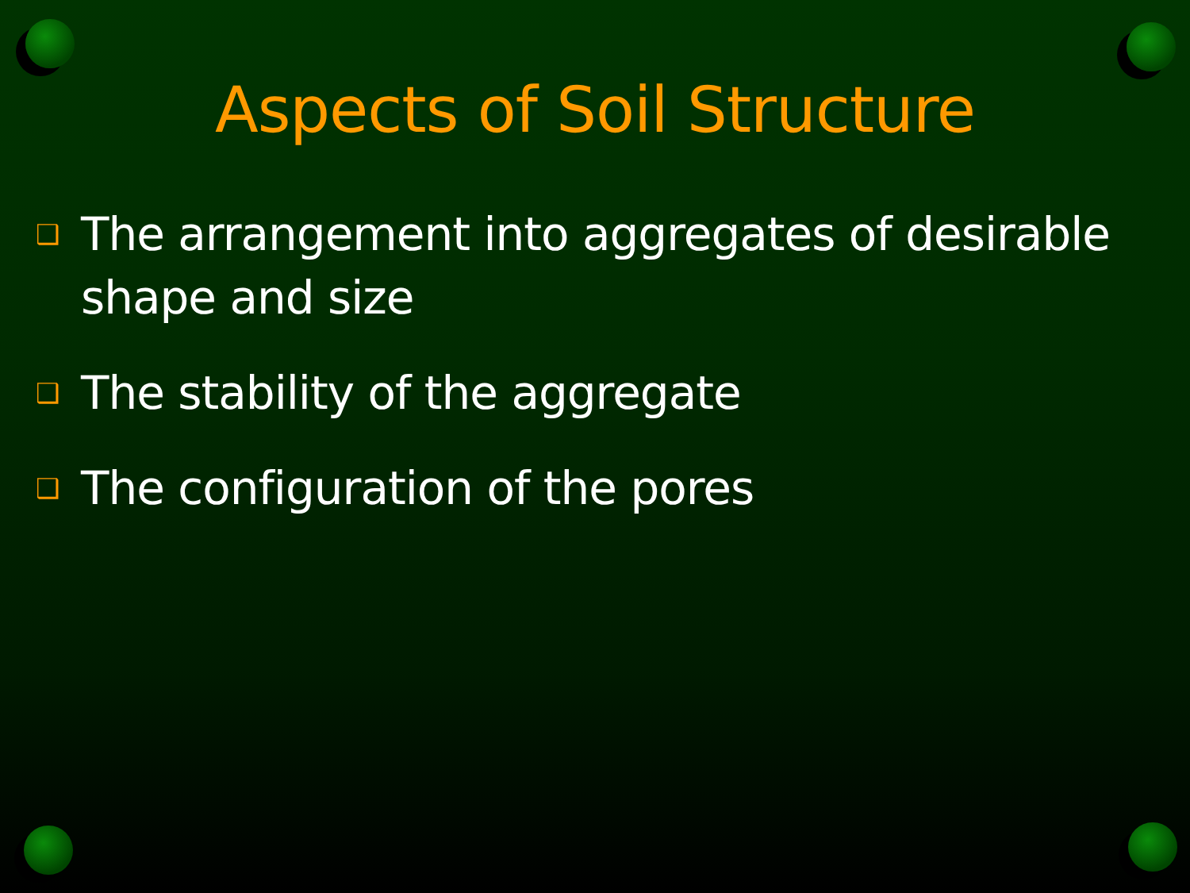Aspects of Soil Structure
❑ The arrangement into aggregates of desirable shape and size
❑ The stability of the aggregate
❑ The configuration of the pores